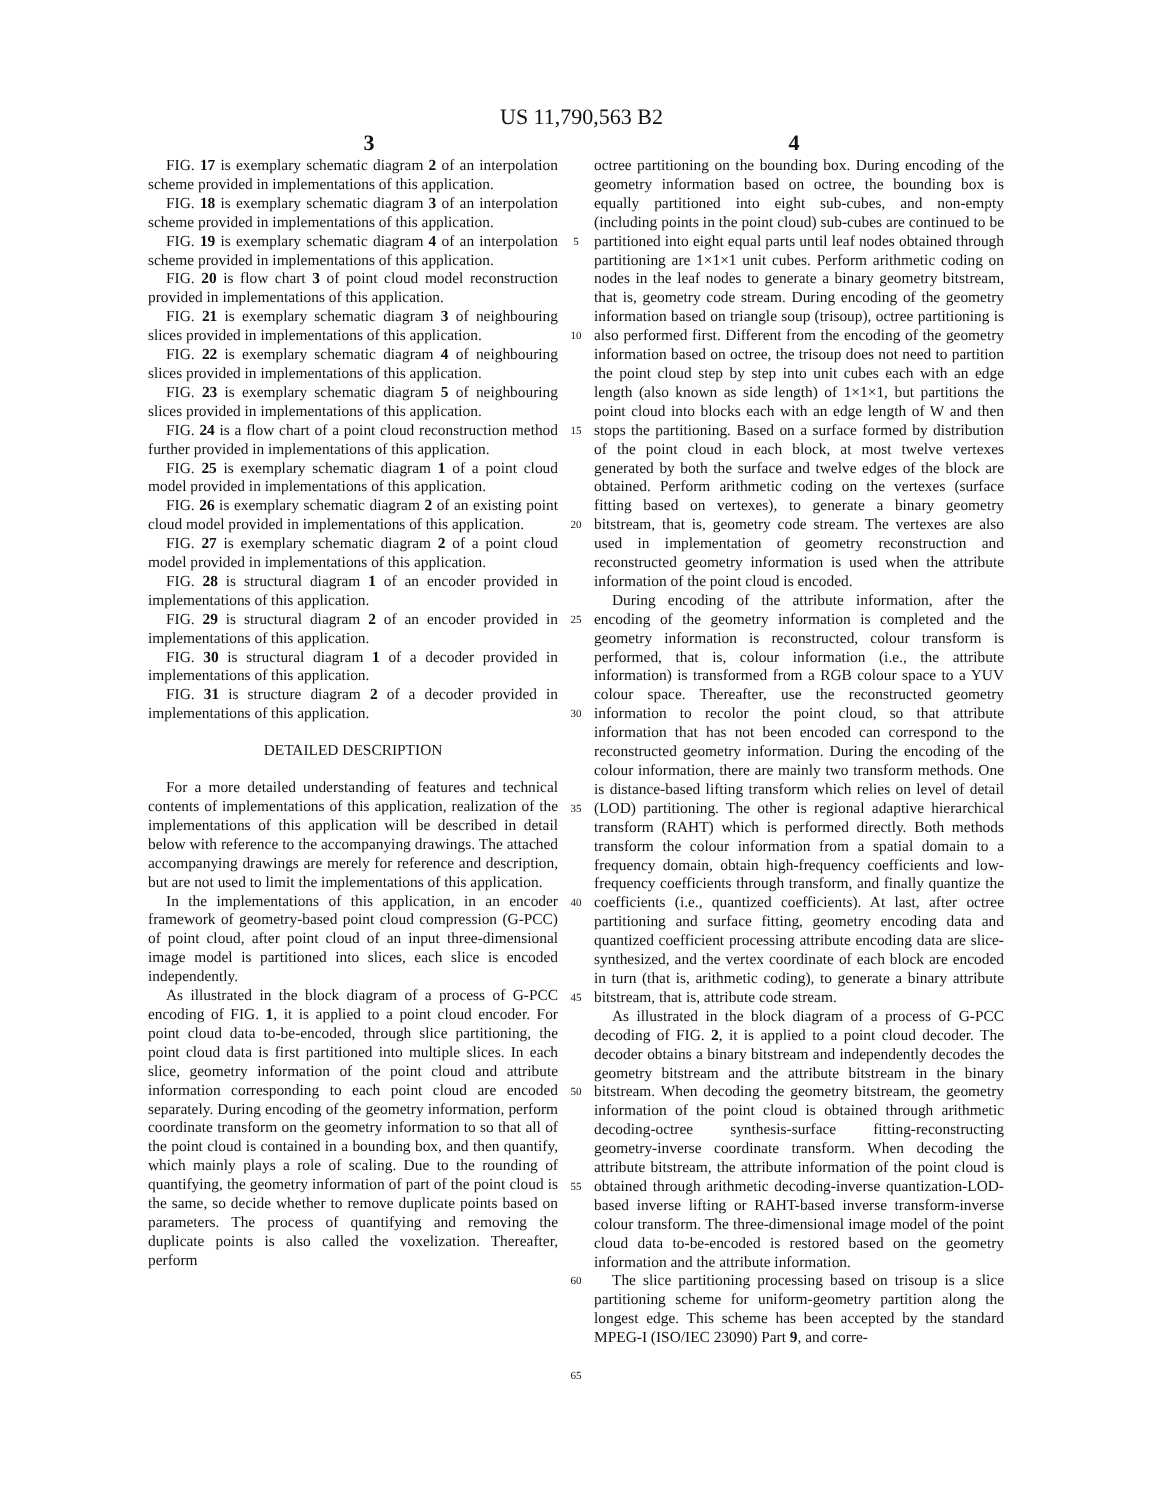US 11,790,563 B2
3 4
FIG. 17 is exemplary schematic diagram 2 of an interpolation scheme provided in implementations of this application.
FIG. 18 is exemplary schematic diagram 3 of an interpolation scheme provided in implementations of this application.
FIG. 19 is exemplary schematic diagram 4 of an interpolation scheme provided in implementations of this application.
FIG. 20 is flow chart 3 of point cloud model reconstruction provided in implementations of this application.
FIG. 21 is exemplary schematic diagram 3 of neighbouring slices provided in implementations of this application.
FIG. 22 is exemplary schematic diagram 4 of neighbouring slices provided in implementations of this application.
FIG. 23 is exemplary schematic diagram 5 of neighbouring slices provided in implementations of this application.
FIG. 24 is a flow chart of a point cloud reconstruction method further provided in implementations of this application.
FIG. 25 is exemplary schematic diagram 1 of a point cloud model provided in implementations of this application.
FIG. 26 is exemplary schematic diagram 2 of an existing point cloud model provided in implementations of this application.
FIG. 27 is exemplary schematic diagram 2 of a point cloud model provided in implementations of this application.
FIG. 28 is structural diagram 1 of an encoder provided in implementations of this application.
FIG. 29 is structural diagram 2 of an encoder provided in implementations of this application.
FIG. 30 is structural diagram 1 of a decoder provided in implementations of this application.
FIG. 31 is structure diagram 2 of a decoder provided in implementations of this application.
DETAILED DESCRIPTION
For a more detailed understanding of features and technical contents of implementations of this application, realization of the implementations of this application will be described in detail below with reference to the accompanying drawings. The attached accompanying drawings are merely for reference and description, but are not used to limit the implementations of this application.
In the implementations of this application, in an encoder framework of geometry-based point cloud compression (G-PCC) of point cloud, after point cloud of an input three-dimensional image model is partitioned into slices, each slice is encoded independently.
As illustrated in the block diagram of a process of G-PCC encoding of FIG. 1, it is applied to a point cloud encoder. For point cloud data to-be-encoded, through slice partitioning, the point cloud data is first partitioned into multiple slices. In each slice, geometry information of the point cloud and attribute information corresponding to each point cloud are encoded separately. During encoding of the geometry information, perform coordinate transform on the geometry information to so that all of the point cloud is contained in a bounding box, and then quantify, which mainly plays a role of scaling. Due to the rounding of quantifying, the geometry information of part of the point cloud is the same, so decide whether to remove duplicate points based on parameters. The process of quantifying and removing the duplicate points is also called the voxelization. Thereafter, perform
5
10
15
20
25
30
35
40
45
50
55
60
65
octree partitioning on the bounding box. During encoding of the geometry information based on octree, the bounding box is equally partitioned into eight sub-cubes, and non-empty (including points in the point cloud) sub-cubes are continued to be partitioned into eight equal parts until leaf nodes obtained through partitioning are 1×1×1 unit cubes. Perform arithmetic coding on nodes in the leaf nodes to generate a binary geometry bitstream, that is, geometry code stream. During encoding of the geometry information based on triangle soup (trisoup), octree partitioning is also performed first. Different from the encoding of the geometry information based on octree, the trisoup does not need to partition the point cloud step by step into unit cubes each with an edge length (also known as side length) of 1×1×1, but partitions the point cloud into blocks each with an edge length of W and then stops the partitioning. Based on a surface formed by distribution of the point cloud in each block, at most twelve vertexes generated by both the surface and twelve edges of the block are obtained. Perform arithmetic coding on the vertexes (surface fitting based on vertexes), to generate a binary geometry bitstream, that is, geometry code stream. The vertexes are also used in implementation of geometry reconstruction and reconstructed geometry information is used when the attribute information of the point cloud is encoded.
During encoding of the attribute information, after the encoding of the geometry information is completed and the geometry information is reconstructed, colour transform is performed, that is, colour information (i.e., the attribute information) is transformed from a RGB colour space to a YUV colour space. Thereafter, use the reconstructed geometry information to recolor the point cloud, so that attribute information that has not been encoded can correspond to the reconstructed geometry information. During the encoding of the colour information, there are mainly two transform methods. One is distance-based lifting transform which relies on level of detail (LOD) partitioning. The other is regional adaptive hierarchical transform (RAHT) which is performed directly. Both methods transform the colour information from a spatial domain to a frequency domain, obtain high-frequency coefficients and low-frequency coefficients through transform, and finally quantize the coefficients (i.e., quantized coefficients). At last, after octree partitioning and surface fitting, geometry encoding data and quantized coefficient processing attribute encoding data are slice-synthesized, and the vertex coordinate of each block are encoded in turn (that is, arithmetic coding), to generate a binary attribute bitstream, that is, attribute code stream.
As illustrated in the block diagram of a process of G-PCC decoding of FIG. 2, it is applied to a point cloud decoder. The decoder obtains a binary bitstream and independently decodes the geometry bitstream and the attribute bitstream in the binary bitstream. When decoding the geometry bitstream, the geometry information of the point cloud is obtained through arithmetic decoding-octree synthesis-surface fitting-reconstructing geometry-inverse coordinate transform. When decoding the attribute bitstream, the attribute information of the point cloud is obtained through arithmetic decoding-inverse quantization-LOD-based inverse lifting or RAHT-based inverse transform-inverse colour transform. The three-dimensional image model of the point cloud data to-be-encoded is restored based on the geometry information and the attribute information.
The slice partitioning processing based on trisoup is a slice partitioning scheme for uniform-geometry partition along the longest edge. This scheme has been accepted by the standard MPEG-I (ISO/IEC 23090) Part 9, and corre-